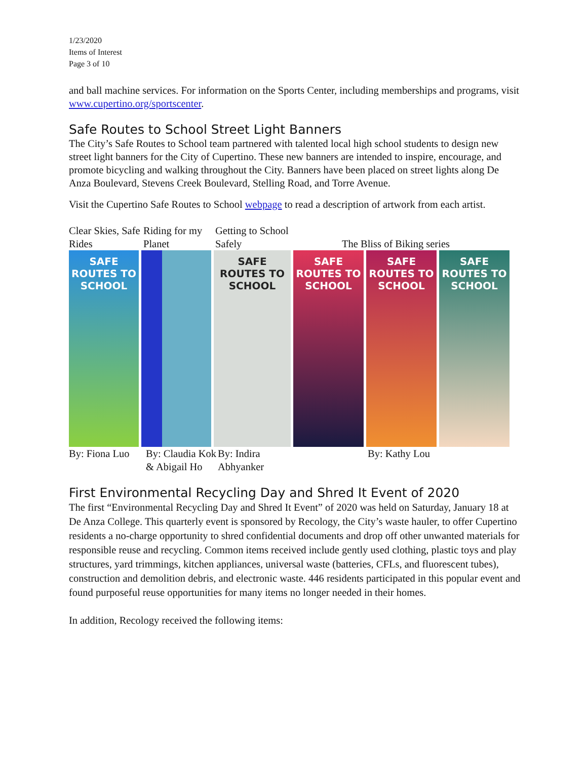1/23/2020
Items of Interest
Page 3 of 10
and ball machine services. For information on the Sports Center, including memberships and programs, visit www.cupertino.org/sportscenter.
Safe Routes to School Street Light Banners
The City’s Safe Routes to School team partnered with talented local high school students to design new street light banners for the City of Cupertino. These new banners are intended to inspire, encourage, and promote bicycling and walking throughout the City. Banners have been placed on street lights along De Anza Boulevard, Stevens Creek Boulevard, Stelling Road, and Torre Avenue.
Visit the Cupertino Safe Routes to School webpage to read a description of artwork from each artist.
Clear Skies, Safe Rides Riding for my Planet Getting to School Safely The Bliss of Biking series
SAFE ROUTES TO SCHOOL
SAFE ROUTES TO SCHOOL
SAFE ROUTES TO SCHOOL
SAFE ROUTES TO SCHOOL
SAFE ROUTES TO SCHOOL
By: Fiona Luo By: Claudia Kok & Abigail Ho By: Indira Abhyanker By: Kathy Lou
First Environmental Recycling Day and Shred It Event of 2020
The first “Environmental Recycling Day and Shred It Event” of 2020 was held on Saturday, January 18 at De Anza College. This quarterly event is sponsored by Recology, the City’s waste hauler, to offer Cupertino residents a no-charge opportunity to shred confidential documents and drop off other unwanted materials for responsible reuse and recycling. Common items received include gently used clothing, plastic toys and play structures, yard trimmings, kitchen appliances, universal waste (batteries, CFLs, and fluorescent tubes), construction and demolition debris, and electronic waste. 446 residents participated in this popular event and found purposeful reuse opportunities for many items no longer needed in their homes.
In addition, Recology received the following items: